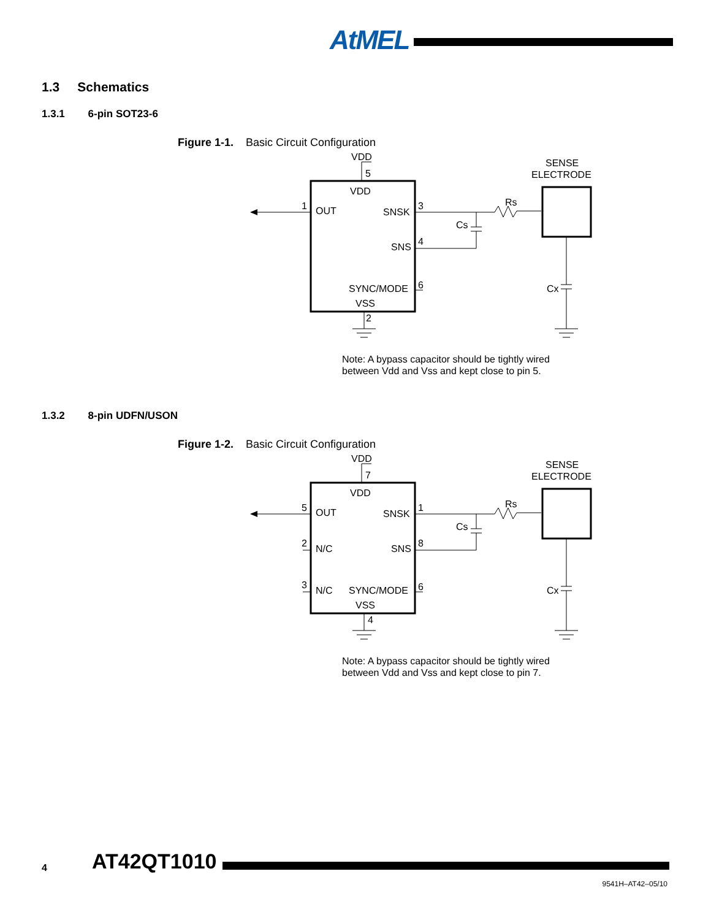AtMEL
1.3 Schematics
1.3.1 6-pin SOT23-6
Figure 1-1. Basic Circuit Configuration
VDD
5
VDD
1
OUT
SNSK
3
SNS
4
SYNC/MODE
6
VSS
2
Cs
Rs
SENSE
ELECTRODE
Cx
Note: A bypass capacitor should be tightly wired
between Vdd and Vss and kept close to pin 5.
1.3.2 8-pin UDFN/USON
Figure 1-2. Basic Circuit Configuration
VDD
7
VDD
5
OUT
SNSK
1
2
N/C
SNS
8
3
N/C
SYNC/MODE
6
VSS
4
Cs
Rs
SENSE
ELECTRODE
Cx
Note: A bypass capacitor should be tightly wired
between Vdd and Vss and kept close to pin 7.
4 AT42QT1010
9541H–AT42–05/10